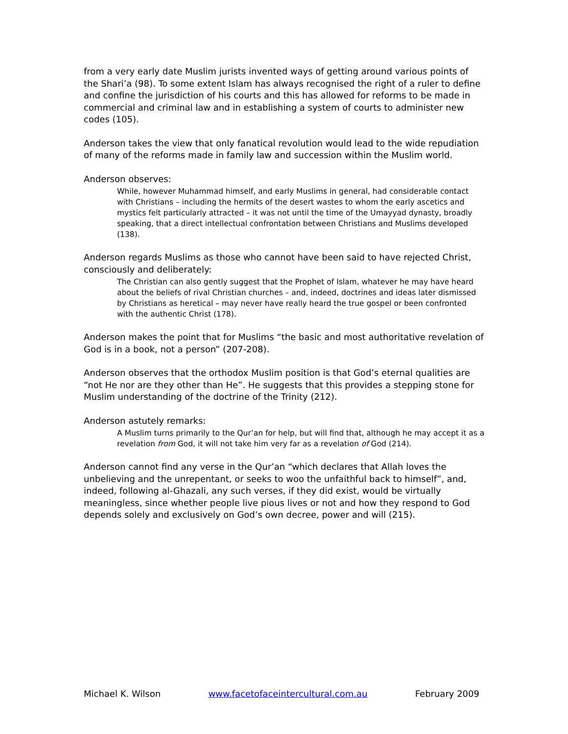from a very early date Muslim jurists invented ways of getting around various points of the Shari’a (98). To some extent Islam has always recognised the right of a ruler to define and confine the jurisdiction of his courts and this has allowed for reforms to be made in commercial and criminal law and in establishing a system of courts to administer new codes (105).
Anderson takes the view that only fanatical revolution would lead to the wide repudiation of many of the reforms made in family law and succession within the Muslim world.
Anderson observes:
While, however Muhammad himself, and early Muslims in general, had considerable contact with Christians – including the hermits of the desert wastes to whom the early ascetics and mystics felt particularly attracted – it was not until the time of the Umayyad dynasty, broadly speaking, that a direct intellectual confrontation between Christians and Muslims developed (138).
Anderson regards Muslims as those who cannot have been said to have rejected Christ, consciously and deliberately:
The Christian can also gently suggest that the Prophet of Islam, whatever he may have heard about the beliefs of rival Christian churches – and, indeed, doctrines and ideas later dismissed by Christians as heretical – may never have really heard the true gospel or been confronted with the authentic Christ (178).
Anderson makes the point that for Muslims “the basic and most authoritative revelation of God is in a book, not a person” (207-208).
Anderson observes that the orthodox Muslim position is that God’s eternal qualities are “not He nor are they other than He”. He suggests that this provides a stepping stone for Muslim understanding of the doctrine of the Trinity (212).
Anderson astutely remarks:
A Muslim turns primarily to the Qur’an for help, but will find that, although he may accept it as a revelation from God, it will not take him very far as a revelation of God (214).
Anderson cannot find any verse in the Qur’an “which declares that Allah loves the unbelieving and the unrepentant, or seeks to woo the unfaithful back to himself”, and, indeed, following al-Ghazali, any such verses, if they did exist, would be virtually meaningless, since whether people live pious lives or not and how they respond to God depends solely and exclusively on God’s own decree, power and will (215).
Michael K. Wilson www.facetofaceintercultural.com.au February 2009